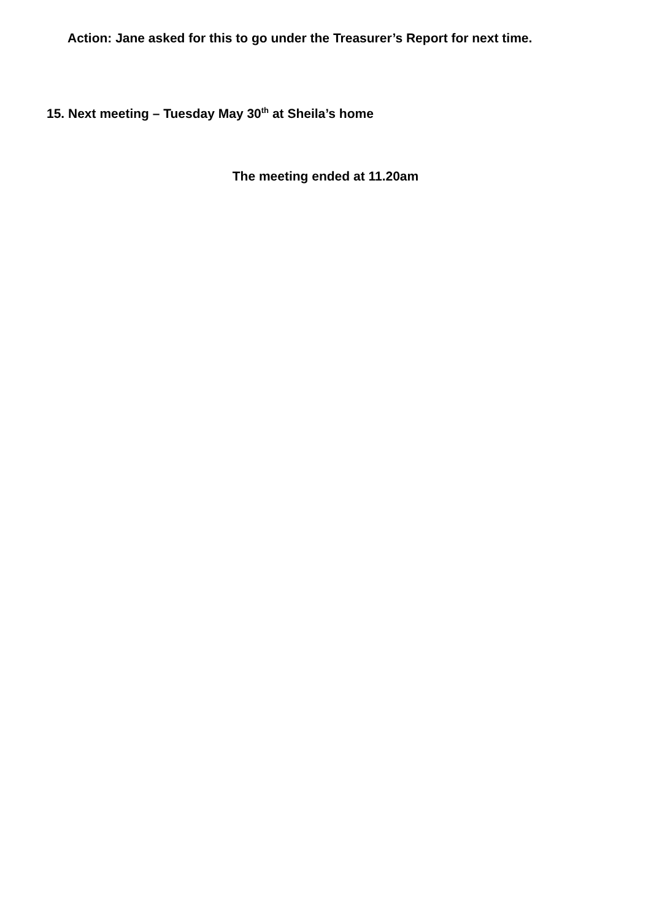Action: Jane asked for this to go under the Treasurer’s Report for next time.
15. Next meeting – Tuesday May 30<sup>th</sup> at Sheila’s home
The meeting ended at 11.20am